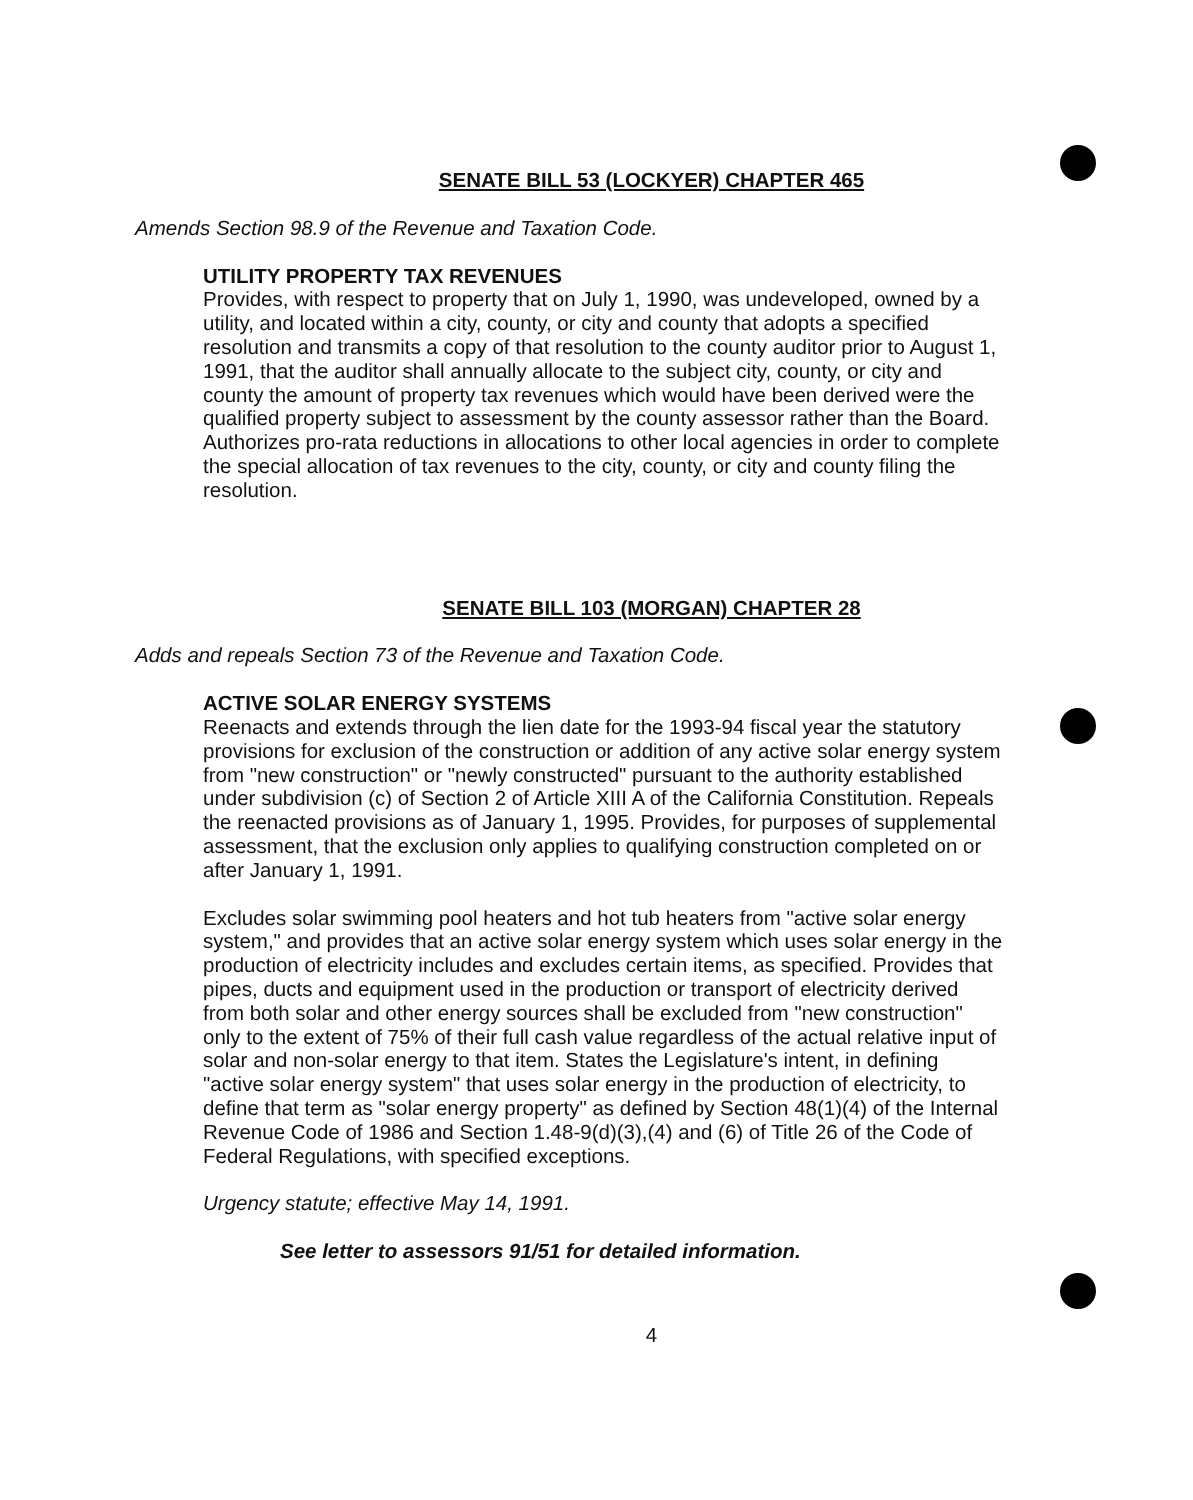SENATE BILL 53 (LOCKYER) CHAPTER 465
Amends Section 98.9 of the Revenue and Taxation Code.
UTILITY PROPERTY TAX REVENUES
Provides, with respect to property that on July 1, 1990, was undeveloped, owned by a utility, and located within a city, county, or city and county that adopts a specified resolution and transmits a copy of that resolution to the county auditor prior to August 1, 1991, that the auditor shall annually allocate to the subject city, county, or city and county the amount of property tax revenues which would have been derived were the qualified property subject to assessment by the county assessor rather than the Board. Authorizes pro-rata reductions in allocations to other local agencies in order to complete the special allocation of tax revenues to the city, county, or city and county filing the resolution.
SENATE BILL 103 (MORGAN) CHAPTER 28
Adds and repeals Section 73 of the Revenue and Taxation Code.
ACTIVE SOLAR ENERGY SYSTEMS
Reenacts and extends through the lien date for the 1993-94 fiscal year the statutory provisions for exclusion of the construction or addition of any active solar energy system from "new construction" or "newly constructed" pursuant to the authority established under subdivision (c) of Section 2 of Article XIII A of the California Constitution. Repeals the reenacted provisions as of January 1, 1995. Provides, for purposes of supplemental assessment, that the exclusion only applies to qualifying construction completed on or after January 1, 1991.
Excludes solar swimming pool heaters and hot tub heaters from "active solar energy system," and provides that an active solar energy system which uses solar energy in the production of electricity includes and excludes certain items, as specified. Provides that pipes, ducts and equipment used in the production or transport of electricity derived from both solar and other energy sources shall be excluded from "new construction" only to the extent of 75% of their full cash value regardless of the actual relative input of solar and non-solar energy to that item. States the Legislature's intent, in defining "active solar energy system" that uses solar energy in the production of electricity, to define that term as "solar energy property" as defined by Section 48(1)(4) of the Internal Revenue Code of 1986 and Section 1.48-9(d)(3),(4) and (6) of Title 26 of the Code of Federal Regulations, with specified exceptions.
Urgency statute; effective May 14, 1991.
See letter to assessors 91/51 for detailed information.
4